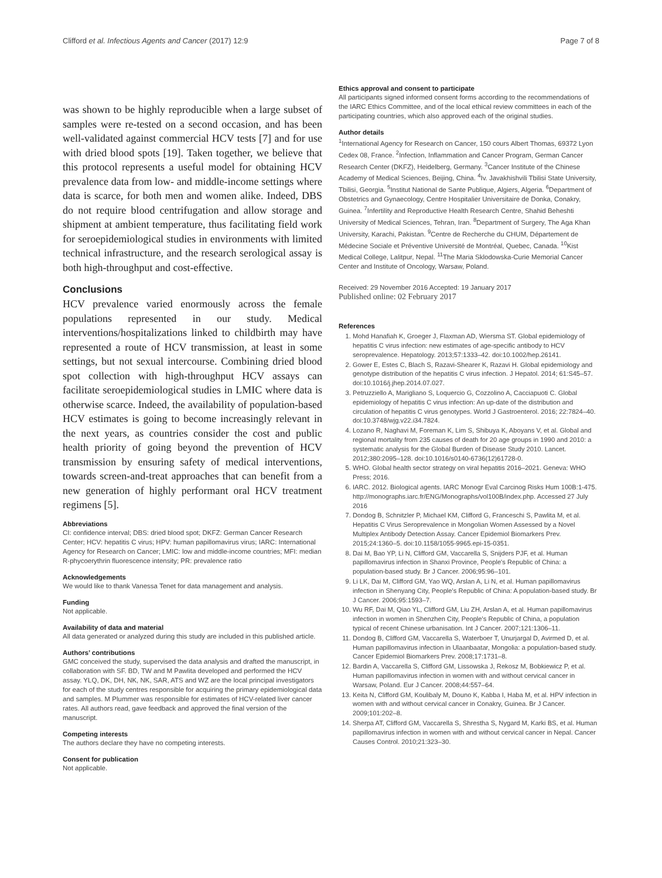Clifford et al. Infectious Agents and Cancer (2017) 12:9 Page 7 of 8
was shown to be highly reproducible when a large subset of samples were re-tested on a second occasion, and has been well-validated against commercial HCV tests [7] and for use with dried blood spots [19]. Taken together, we believe that this protocol represents a useful model for obtaining HCV prevalence data from low- and middle-income settings where data is scarce, for both men and women alike. Indeed, DBS do not require blood centrifugation and allow storage and shipment at ambient temperature, thus facilitating field work for seroepidemiological studies in environments with limited technical infrastructure, and the research serological assay is both high-throughput and cost-effective.
Conclusions
HCV prevalence varied enormously across the female populations represented in our study. Medical interventions/hospitalizations linked to childbirth may have represented a route of HCV transmission, at least in some settings, but not sexual intercourse. Combining dried blood spot collection with high-throughput HCV assays can facilitate seroepidemiological studies in LMIC where data is otherwise scarce. Indeed, the availability of population-based HCV estimates is going to become increasingly relevant in the next years, as countries consider the cost and public health priority of going beyond the prevention of HCV transmission by ensuring safety of medical interventions, towards screen-and-treat approaches that can benefit from a new generation of highly performant oral HCV treatment regimens [5].
Abbreviations
CI: confidence interval; DBS: dried blood spot; DKFZ: German Cancer Research Center; HCV: hepatitis C virus; HPV: human papillomavirus virus; IARC: International Agency for Research on Cancer; LMIC: low and middle-income countries; MFI: median R-phycoerythrin fluorescence intensity; PR: prevalence ratio
Acknowledgements
We would like to thank Vanessa Tenet for data management and analysis.
Funding
Not applicable.
Availability of data and material
All data generated or analyzed during this study are included in this published article.
Authors’ contributions
GMC conceived the study, supervised the data analysis and drafted the manuscript, in collaboration with SF. BD, TW and M Pawlita developed and performed the HCV assay. YLQ, DK, DH, NK, NK, SAR, ATS and WZ are the local principal investigators for each of the study centres responsible for acquiring the primary epidemiological data and samples. M Plummer was responsible for estimates of HCV-related liver cancer rates. All authors read, gave feedback and approved the final version of the manuscript.
Competing interests
The authors declare they have no competing interests.
Consent for publication
Not applicable.
Ethics approval and consent to participate
All participants signed informed consent forms according to the recommendations of the IARC Ethics Committee, and of the local ethical review committees in each of the participating countries, which also approved each of the original studies.
Author details
<sup>1</sup> International Agency for Research on Cancer, 150 cours Albert Thomas, 69372 Lyon Cedex 08, France. <sup>2</sup>Infection, Inflammation and Cancer Program, German Cancer Research Center (DKFZ), Heidelberg, Germany. <sup>3</sup>Cancer Institute of the Chinese Academy of Medical Sciences, Beijing, China. <sup>4</sup>Iv. Javakhishvili Tbilisi State University, Tbilisi, Georgia. <sup>5</sup>Institut National de Sante Publique, Algiers, Algeria. <sup>6</sup>Department of Obstetrics and Gynaecology, Centre Hospitalier Universitaire de Donka, Conakry, Guinea. <sup>7</sup>Infertility and Reproductive Health Research Centre, Shahid Beheshti University of Medical Sciences, Tehran, Iran. <sup>8</sup>Department of Surgery, The Aga Khan University, Karachi, Pakistan. <sup>9</sup>Centre de Recherche du CHUM, Département de Médecine Sociale et Préventive Université de Montréal, Quebec, Canada. <sup>10</sup>Kist Medical College, Lalitpur, Nepal. <sup>11</sup>The Maria Sklodowska-Curie Memorial Cancer Center and Institute of Oncology, Warsaw, Poland.
Received: 29 November 2016 Accepted: 19 January 2017
Published online: 02 February 2017
References
1. Mohd Hanafiah K, Groeger J, Flaxman AD, Wiersma ST. Global epidemiology of hepatitis C virus infection: new estimates of age-specific antibody to HCV seroprevalence. Hepatology. 2013;57:1333–42. doi:10.1002/hep.26141.
2. Gower E, Estes C, Blach S, Razavi-Shearer K, Razavi H. Global epidemiology and genotype distribution of the hepatitis C virus infection. J Hepatol. 2014; 61:S45–57. doi:10.1016/j.jhep.2014.07.027.
3. Petruzziello A, Marigliano S, Loquercio G, Cozzolino A, Cacciapuoti C. Global epidemiology of hepatitis C virus infection: An up-date of the distribution and circulation of hepatitis C virus genotypes. World J Gastroenterol. 2016; 22:7824–40. doi:10.3748/wjg.v22.i34.7824.
4. Lozano R, Naghavi M, Foreman K, Lim S, Shibuya K, Aboyans V, et al. Global and regional mortality from 235 causes of death for 20 age groups in 1990 and 2010: a systematic analysis for the Global Burden of Disease Study 2010. Lancet. 2012;380:2095–128. doi:10.1016/s0140-6736(12)61728-0.
5. WHO. Global health sector strategy on viral hepatitis 2016–2021. Geneva: WHO Press; 2016.
6. IARC. 2012. Biological agents. IARC Monogr Eval Carcinog Risks Hum 100B:1-475. http://monographs.iarc.fr/ENG/Monographs/vol100B/index.php. Accessed 27 July 2016
7. Dondog B, Schnitzler P, Michael KM, Clifford G, Franceschi S, Pawlita M, et al. Hepatitis C Virus Seroprevalence in Mongolian Women Assessed by a Novel Multiplex Antibody Detection Assay. Cancer Epidemiol Biomarkers Prev. 2015;24:1360–5. doi:10.1158/1055-9965.epi-15-0351.
8. Dai M, Bao YP, Li N, Clifford GM, Vaccarella S, Snijders PJF, et al. Human papillomavirus infection in Shanxi Province, People's Republic of China: a population-based study. Br J Cancer. 2006;95:96–101.
9. Li LK, Dai M, Clifford GM, Yao WQ, Arslan A, Li N, et al. Human papillomavirus infection in Shenyang City, People's Republic of China: A population-based study. Br J Cancer. 2006;95:1593–7.
10. Wu RF, Dai M, Qiao YL, Clifford GM, Liu ZH, Arslan A, et al. Human papillomavirus infection in women in Shenzhen City, People's Republic of China, a population typical of recent Chinese urbanisation. Int J Cancer. 2007;121:1306–11.
11. Dondog B, Clifford GM, Vaccarella S, Waterboer T, Unurjargal D, Avirmed D, et al. Human papillomavirus infection in Ulaanbaatar, Mongolia: a population-based study. Cancer Epidemiol Biomarkers Prev. 2008;17:1731–8.
12. Bardin A, Vaccarella S, Clifford GM, Lissowska J, Rekosz M, Bobkiewicz P, et al. Human papillomavirus infection in women with and without cervical cancer in Warsaw, Poland. Eur J Cancer. 2008;44:557–64.
13. Keita N, Clifford GM, Koulibaly M, Douno K, Kabba I, Haba M, et al. HPV infection in women with and without cervical cancer in Conakry, Guinea. Br J Cancer. 2009;101:202–8.
14. Sherpa AT, Clifford GM, Vaccarella S, Shrestha S, Nygard M, Karki BS, et al. Human papillomavirus infection in women with and without cervical cancer in Nepal. Cancer Causes Control. 2010;21:323–30.